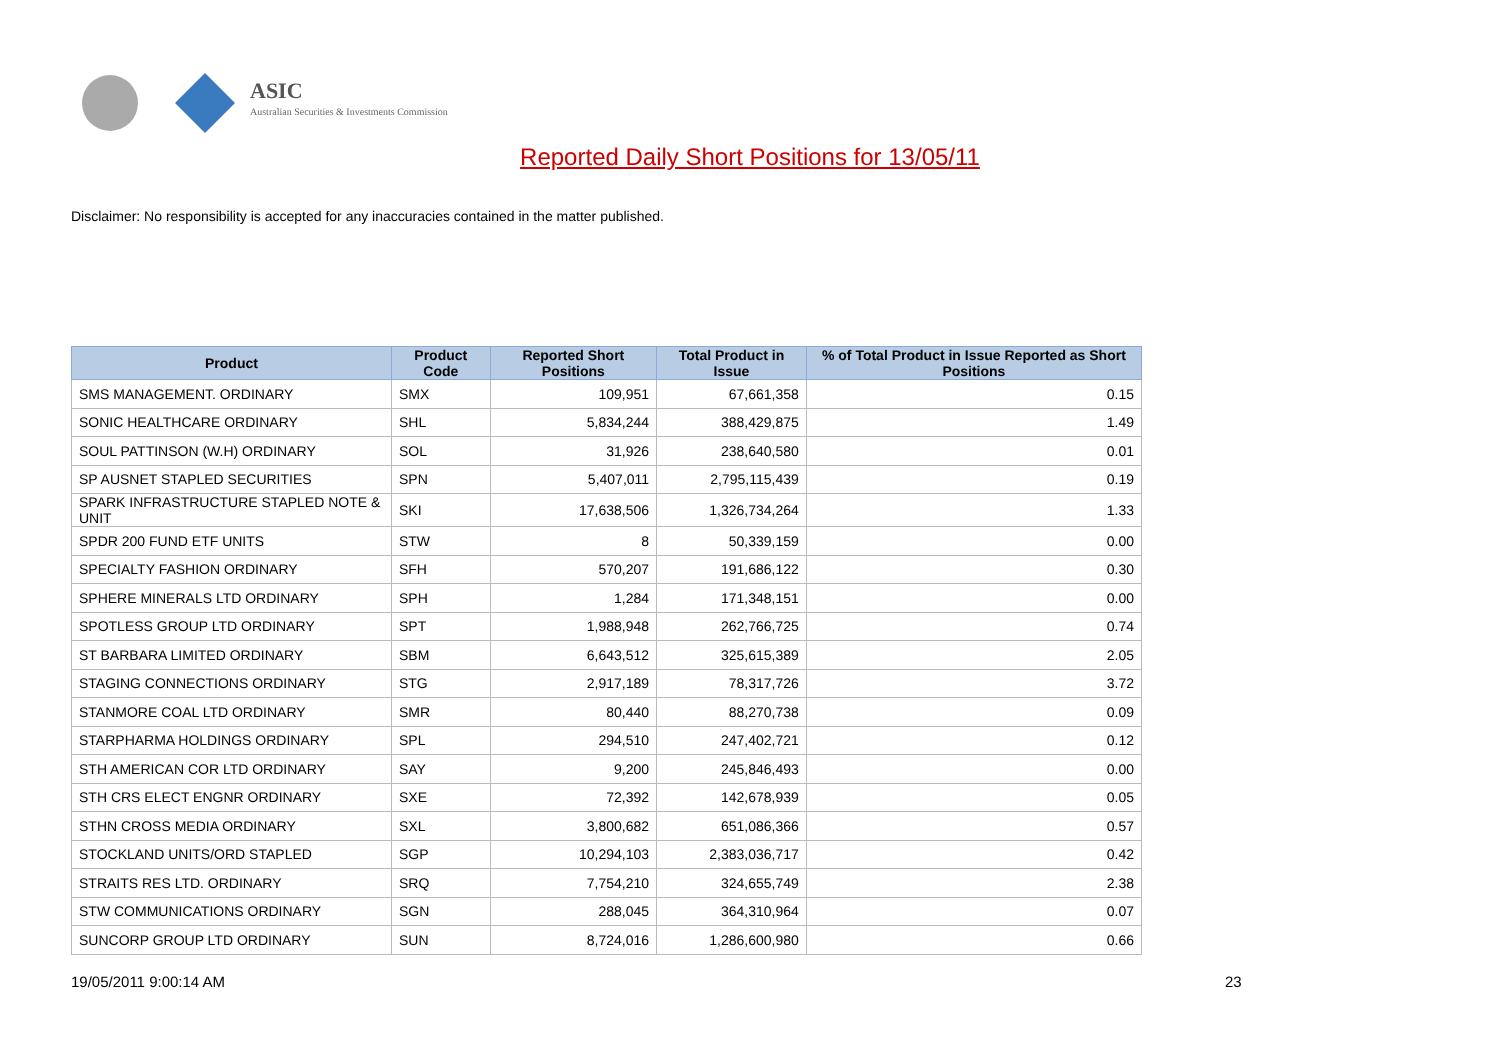ASIC
Australian Securities & Investments Commission
Reported Daily Short Positions for 13/05/11
Disclaimer: No responsibility is accepted for any inaccuracies contained in the matter published.
| Product | Product Code | Reported Short Positions | Total Product in Issue | % of Total Product in Issue Reported as Short Positions |
| --- | --- | --- | --- | --- |
| SMS MANAGEMENT. ORDINARY | SMX | 109,951 | 67,661,358 | 0.15 |
| SONIC HEALTHCARE ORDINARY | SHL | 5,834,244 | 388,429,875 | 1.49 |
| SOUL PATTINSON (W.H) ORDINARY | SOL | 31,926 | 238,640,580 | 0.01 |
| SP AUSNET STAPLED SECURITIES | SPN | 5,407,011 | 2,795,115,439 | 0.19 |
| SPARK INFRASTRUCTURE STAPLED NOTE & UNIT | SKI | 17,638,506 | 1,326,734,264 | 1.33 |
| SPDR 200 FUND ETF UNITS | STW | 8 | 50,339,159 | 0.00 |
| SPECIALTY FASHION ORDINARY | SFH | 570,207 | 191,686,122 | 0.30 |
| SPHERE MINERALS LTD ORDINARY | SPH | 1,284 | 171,348,151 | 0.00 |
| SPOTLESS GROUP LTD ORDINARY | SPT | 1,988,948 | 262,766,725 | 0.74 |
| ST BARBARA LIMITED ORDINARY | SBM | 6,643,512 | 325,615,389 | 2.05 |
| STAGING CONNECTIONS ORDINARY | STG | 2,917,189 | 78,317,726 | 3.72 |
| STANMORE COAL LTD ORDINARY | SMR | 80,440 | 88,270,738 | 0.09 |
| STARPHARMA HOLDINGS ORDINARY | SPL | 294,510 | 247,402,721 | 0.12 |
| STH AMERICAN COR LTD ORDINARY | SAY | 9,200 | 245,846,493 | 0.00 |
| STH CRS ELECT ENGNR ORDINARY | SXE | 72,392 | 142,678,939 | 0.05 |
| STHN CROSS MEDIA ORDINARY | SXL | 3,800,682 | 651,086,366 | 0.57 |
| STOCKLAND UNITS/ORD STAPLED | SGP | 10,294,103 | 2,383,036,717 | 0.42 |
| STRAITS RES LTD. ORDINARY | SRQ | 7,754,210 | 324,655,749 | 2.38 |
| STW COMMUNICATIONS ORDINARY | SGN | 288,045 | 364,310,964 | 0.07 |
| SUNCORP GROUP LTD ORDINARY | SUN | 8,724,016 | 1,286,600,980 | 0.66 |
19/05/2011 9:00:14 AM 23